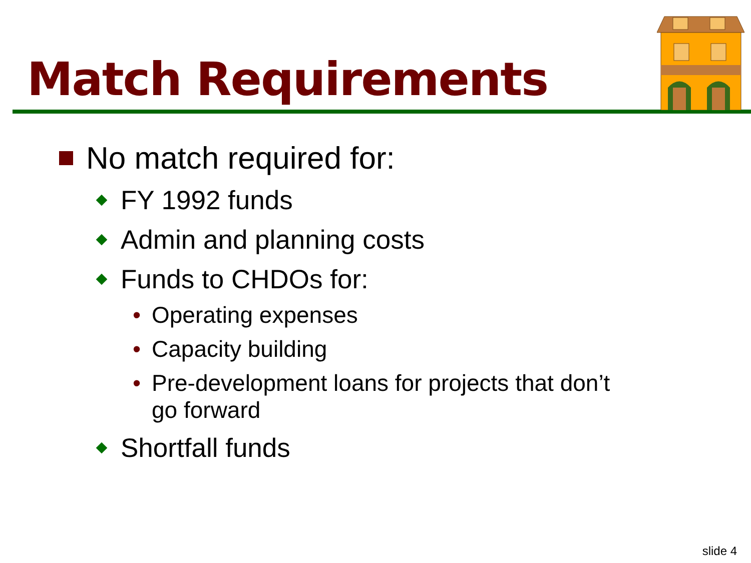Match Requirements
No match required for:
FY 1992 funds
Admin and planning costs
Funds to CHDOs for:
• Operating expenses
• Capacity building
• Pre-development loans for projects that don’t
go forward
Shortfall funds
slide 4